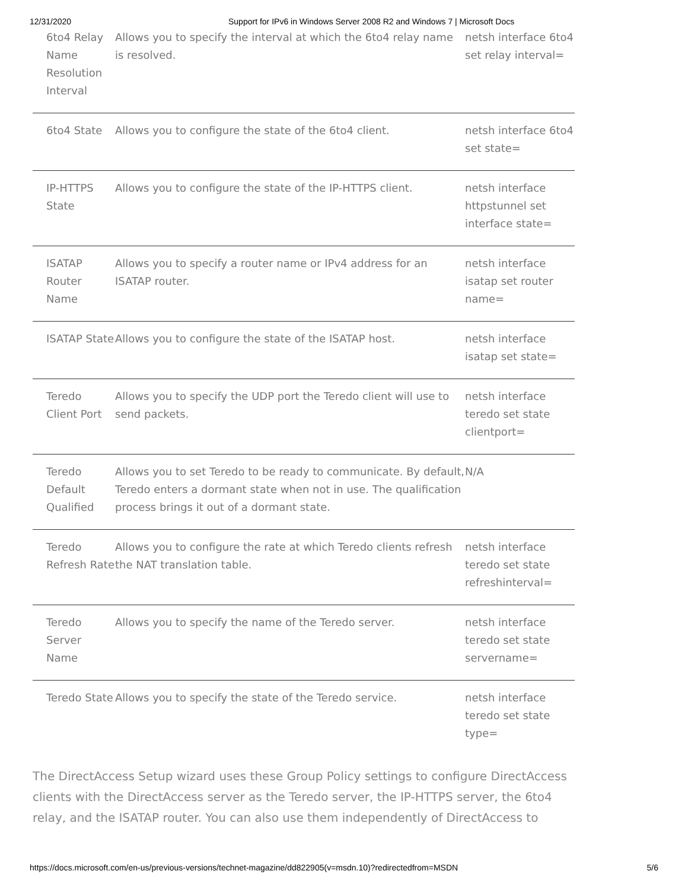12/31/2020 Support for IPv6 in Windows Server 2008 R2 and Windows 7 | Microsoft Docs
| 6to4 Relay Name Resolution Interval | Allows you to specify the interval at which the 6to4 relay name is resolved. | netsh interface 6to4 set relay interval= |
| 6to4 State | Allows you to configure the state of the 6to4 client. | netsh interface 6to4 set state= |
| IP-HTTPS State | Allows you to configure the state of the IP-HTTPS client. | netsh interface httpstunnel set interface state= |
| ISATAP Router Name | Allows you to specify a router name or IPv4 address for an ISATAP router. | netsh interface isatap set router name= |
| ISATAP State | Allows you to configure the state of the ISATAP host. | netsh interface isatap set state= |
| Teredo Client Port | Allows you to specify the UDP port the Teredo client will use to send packets. | netsh interface teredo set state clientport= |
| Teredo Default Qualified | Allows you to set Teredo to be ready to communicate. By default, Teredo enters a dormant state when not in use. The qualification process brings it out of a dormant state. | N/A |
| Teredo Refresh Rate | Allows you to configure the rate at which Teredo clients refresh the NAT translation table. | netsh interface teredo set state refreshinterval= |
| Teredo Server Name | Allows you to specify the name of the Teredo server. | netsh interface teredo set state servername= |
| Teredo State | Allows you to specify the state of the Teredo service. | netsh interface teredo set state type= |
The DirectAccess Setup wizard uses these Group Policy settings to configure DirectAccess clients with the DirectAccess server as the Teredo server, the IP-HTTPS server, the 6to4 relay, and the ISATAP router. You can also use them independently of DirectAccess to
https://docs.microsoft.com/en-us/previous-versions/technet-magazine/dd822905(v=msdn.10)?redirectedfrom=MSDN 5/6